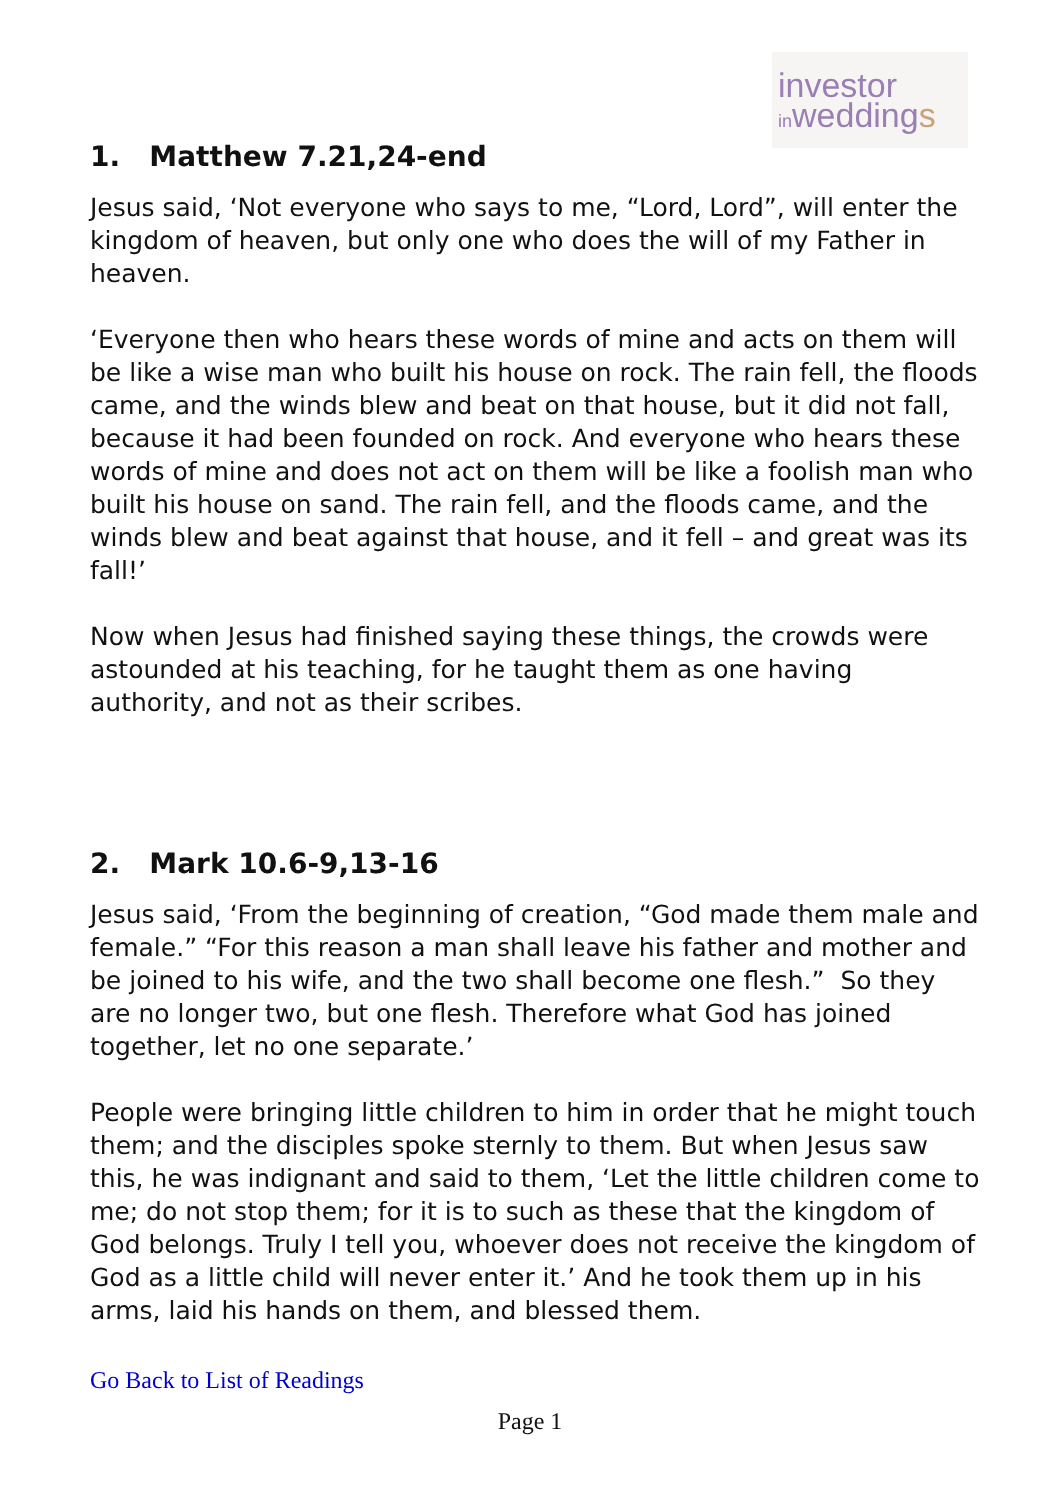investor
inweddings
1. Matthew 7.21,24-end
Jesus said, ‘Not everyone who says to me, “Lord, Lord”, will enter the kingdom of heaven, but only one who does the will of my Father in heaven.
‘Everyone then who hears these words of mine and acts on them will be like a wise man who built his house on rock. The rain fell, the floods came, and the winds blew and beat on that house, but it did not fall, because it had been founded on rock. And everyone who hears these words of mine and does not act on them will be like a foolish man who built his house on sand. The rain fell, and the floods came, and the winds blew and beat against that house, and it fell – and great was its fall!’
Now when Jesus had finished saying these things, the crowds were astounded at his teaching, for he taught them as one having authority, and not as their scribes.
2. Mark 10.6-9,13-16
Jesus said, ‘From the beginning of creation, “God made them male and female.” “For this reason a man shall leave his father and mother and be joined to his wife, and the two shall become one flesh.” So they are no longer two, but one flesh. Therefore what God has joined together, let no one separate.’
People were bringing little children to him in order that he might touch them; and the disciples spoke sternly to them. But when Jesus saw this, he was indignant and said to them, ‘Let the little children come to me; do not stop them; for it is to such as these that the kingdom of God belongs. Truly I tell you, whoever does not receive the kingdom of God as a little child will never enter it.’ And he took them up in his arms, laid his hands on them, and blessed them.
Go Back to List of Readings
Page 1